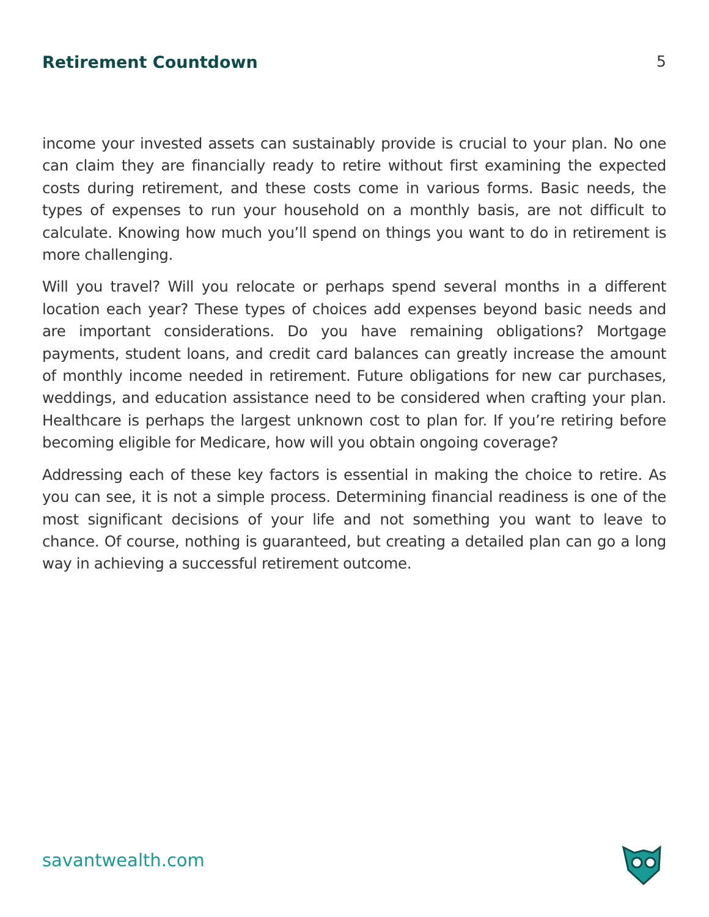Retirement Countdown 5
income your invested assets can sustainably provide is crucial to your plan. No one can claim they are financially ready to retire without first examining the expected costs during retirement, and these costs come in various forms. Basic needs, the types of expenses to run your household on a monthly basis, are not difficult to calculate. Knowing how much you’ll spend on things you want to do in retirement is more challenging.
Will you travel? Will you relocate or perhaps spend several months in a different location each year? These types of choices add expenses beyond basic needs and are important considerations. Do you have remaining obligations? Mortgage payments, student loans, and credit card balances can greatly increase the amount of monthly income needed in retirement. Future obligations for new car purchases, weddings, and education assistance need to be considered when crafting your plan. Healthcare is perhaps the largest unknown cost to plan for. If you’re retiring before becoming eligible for Medicare, how will you obtain ongoing coverage?
Addressing each of these key factors is essential in making the choice to retire. As you can see, it is not a simple process. Determining financial readiness is one of the most significant decisions of your life and not something you want to leave to chance. Of course, nothing is guaranteed, but creating a detailed plan can go a long way in achieving a successful retirement outcome.
savantwealth.com